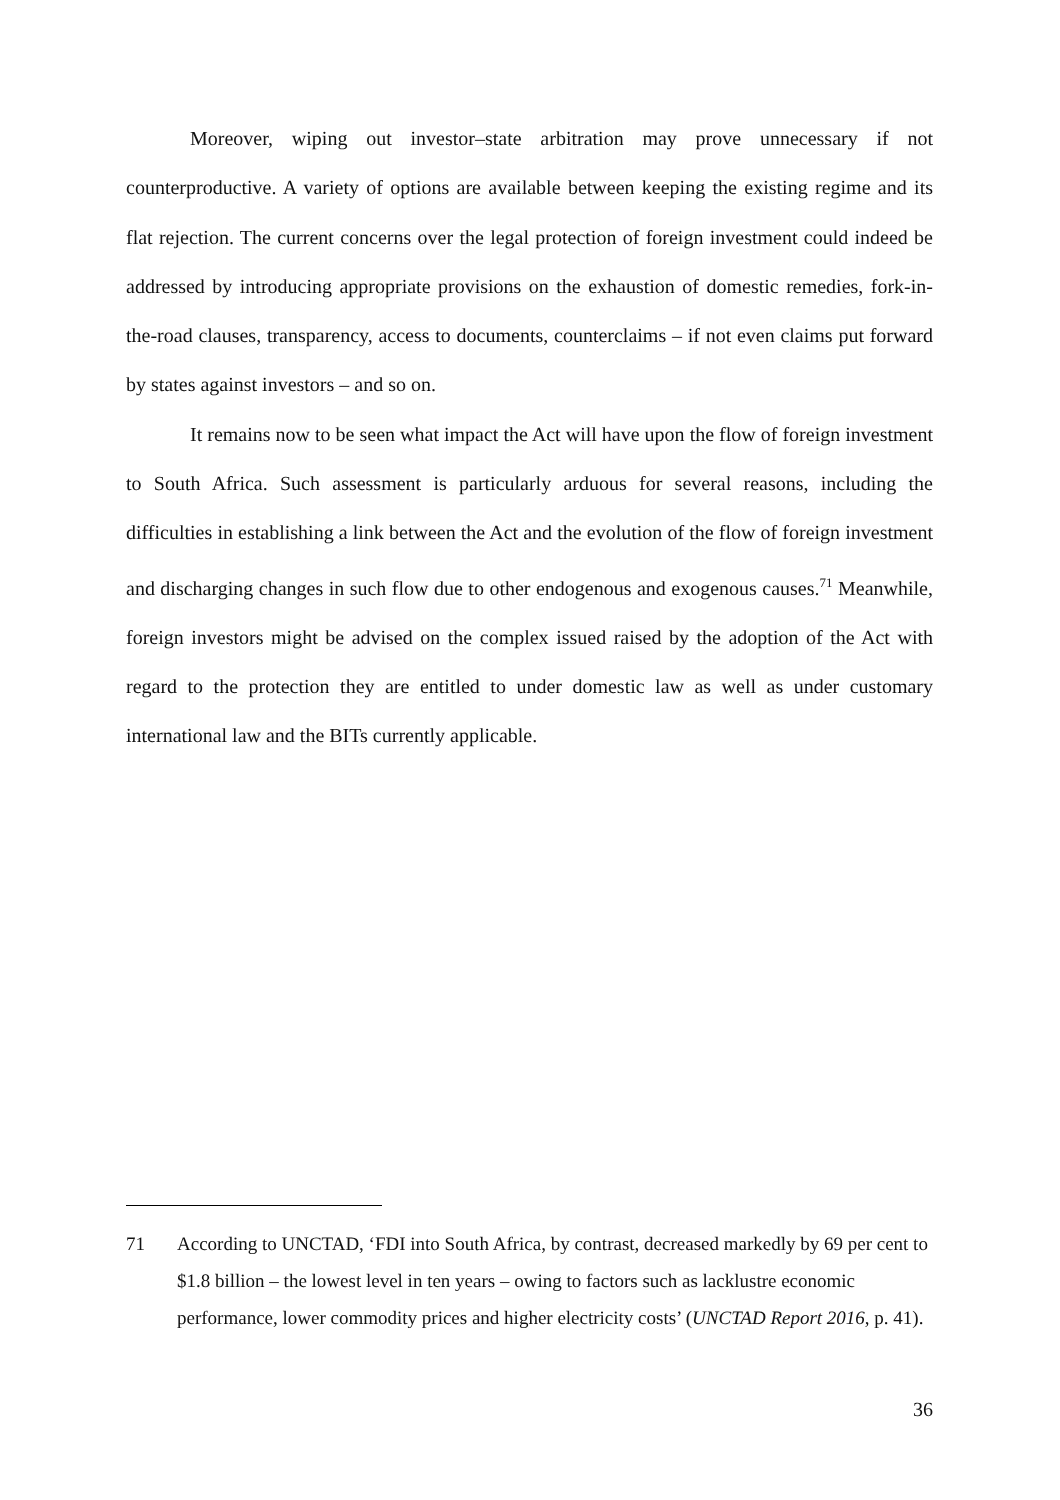Moreover, wiping out investor–state arbitration may prove unnecessary if not counterproductive. A variety of options are available between keeping the existing regime and its flat rejection. The current concerns over the legal protection of foreign investment could indeed be addressed by introducing appropriate provisions on the exhaustion of domestic remedies, fork-in-the-road clauses, transparency, access to documents, counterclaims – if not even claims put forward by states against investors – and so on.
It remains now to be seen what impact the Act will have upon the flow of foreign investment to South Africa. Such assessment is particularly arduous for several reasons, including the difficulties in establishing a link between the Act and the evolution of the flow of foreign investment and discharging changes in such flow due to other endogenous and exogenous causes.<sup>71</sup> Meanwhile, foreign investors might be advised on the complex issued raised by the adoption of the Act with regard to the protection they are entitled to under domestic law as well as under customary international law and the BITs currently applicable.
71 According to UNCTAD, ‘FDI into South Africa, by contrast, decreased markedly by 69 per cent to $1.8 billion – the lowest level in ten years – owing to factors such as lacklustre economic performance, lower commodity prices and higher electricity costs’ (UNCTAD Report 2016, p. 41).
36